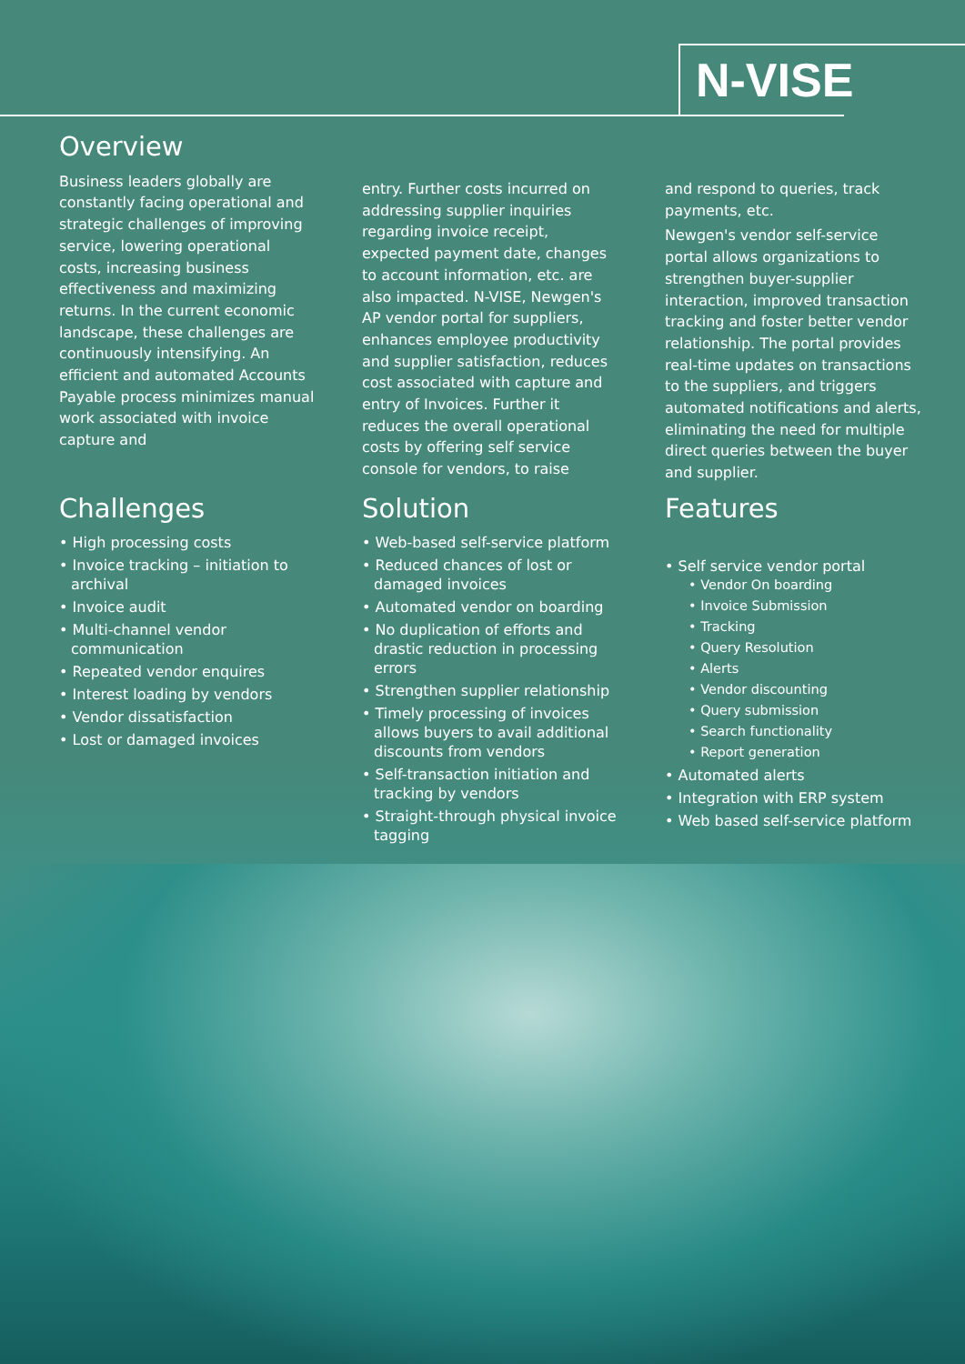N-VISE
Overview
Business leaders globally are constantly facing operational and strategic challenges of improving service, lowering operational costs, increasing business effectiveness and maximizing returns. In the current economic landscape, these challenges are continuously intensifying. An efficient and automated Accounts Payable process minimizes manual work associated with invoice capture and
entry. Further costs incurred on addressing supplier inquiries regarding invoice receipt, expected payment date, changes to account information, etc. are also impacted. N-VISE, Newgen's AP vendor portal for suppliers, enhances employee productivity and supplier satisfaction, reduces cost associated with capture and entry of Invoices. Further it reduces the overall operational costs by offering self service console for vendors, to raise
and respond to queries, track payments, etc.
Newgen's vendor self-service portal allows organizations to strengthen buyer-supplier interaction, improved transaction tracking and foster better vendor relationship. The portal provides real-time updates on transactions to the suppliers, and triggers automated notifications and alerts, eliminating the need for multiple direct queries between the buyer and supplier.
Challenges
• High processing costs
• Invoice tracking – initiation to archival
• Invoice audit
• Multi-channel vendor communication
• Repeated vendor enquires
• Interest loading by vendors
• Vendor dissatisfaction
• Lost or damaged invoices
Solution
• Web-based self-service platform
• Reduced chances of lost or damaged invoices
• Automated vendor on boarding
• No duplication of efforts and drastic reduction in processing errors
• Strengthen supplier relationship
• Timely processing of invoices allows buyers to avail additional discounts from vendors
• Self-transaction initiation and tracking by vendors
• Straight-through physical invoice tagging
Features
• Self service vendor portal
• Vendor On boarding
• Invoice Submission
• Tracking
• Query Resolution
• Alerts
• Vendor discounting
• Query submission
• Search functionality
• Report generation
• Automated alerts
• Integration with ERP system
• Web based self-service platform